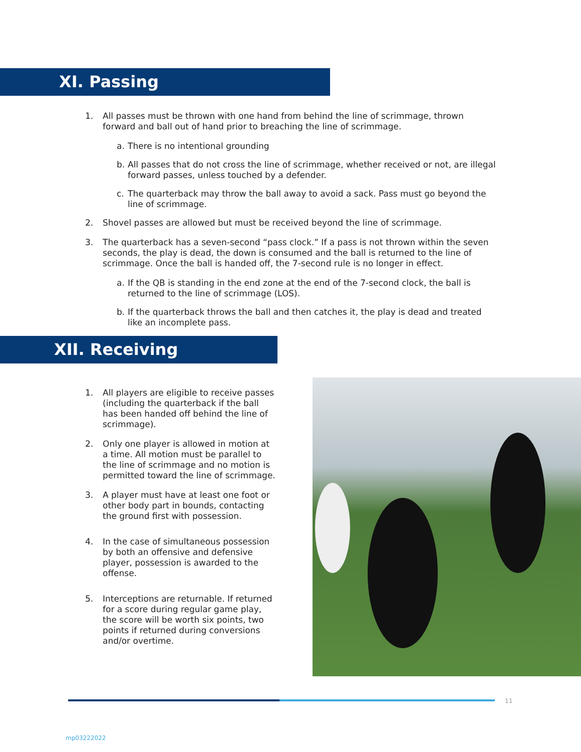XI. Passing
1. All passes must be thrown with one hand from behind the line of scrimmage, thrown forward and ball out of hand prior to breaching the line of scrimmage.
a. There is no intentional grounding
b. All passes that do not cross the line of scrimmage, whether received or not, are illegal forward passes, unless touched by a defender.
c. The quarterback may throw the ball away to avoid a sack. Pass must go beyond the line of scrimmage.
2. Shovel passes are allowed but must be received beyond the line of scrimmage.
3. The quarterback has a seven-second “pass clock.” If a pass is not thrown within the seven seconds, the play is dead, the down is consumed and the ball is returned to the line of scrimmage. Once the ball is handed off, the 7-second rule is no longer in effect.
a. If the QB is standing in the end zone at the end of the 7-second clock, the ball is returned to the line of scrimmage (LOS).
b. If the quarterback throws the ball and then catches it, the play is dead and treated like an incomplete pass.
XII. Receiving
1. All players are eligible to receive passes (including the quarterback if the ball has been handed off behind the line of scrimmage).
2. Only one player is allowed in motion at a time. All motion must be parallel to the line of scrimmage and no motion is permitted toward the line of scrimmage.
3. A player must have at least one foot or other body part in bounds, contacting the ground first with possession.
4. In the case of simultaneous possession by both an offensive and defensive player, possession is awarded to the offense.
5. Interceptions are returnable. If returned for a score during regular game play, the score will be worth six points, two points if returned during conversions and/or overtime.
11
mp03222022